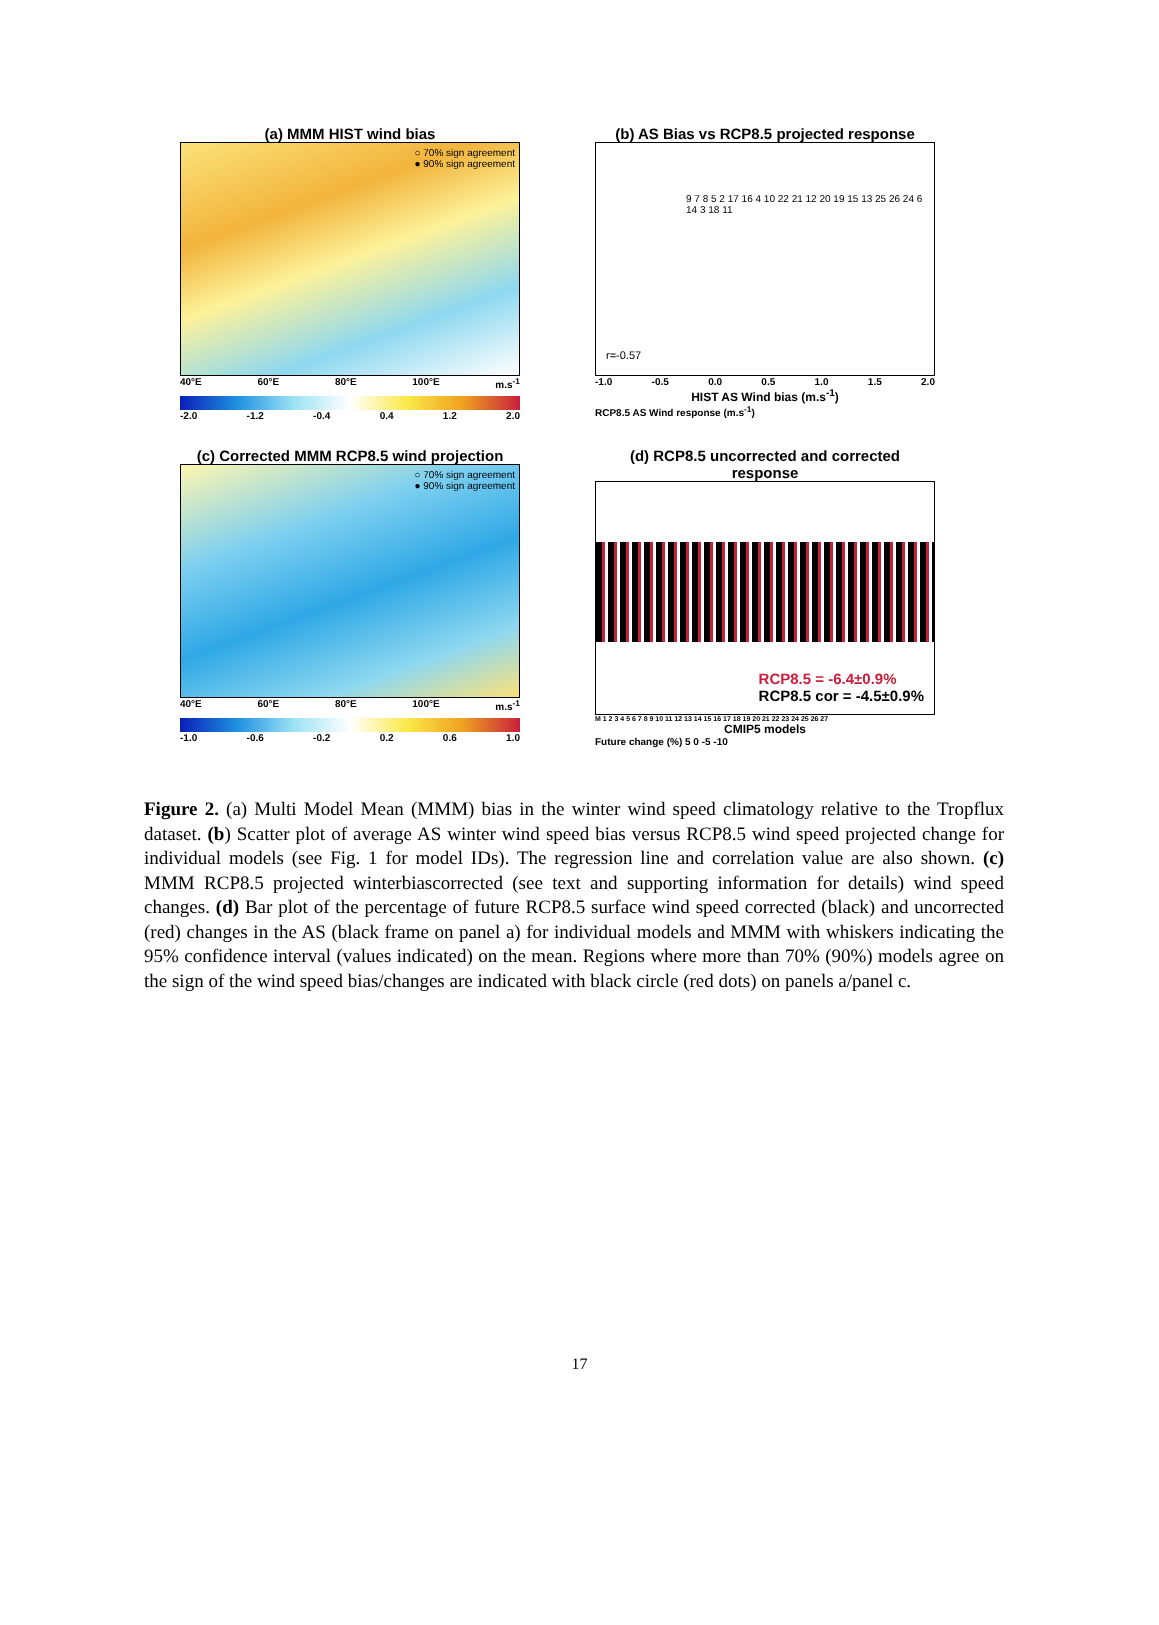(a) MMM HIST wind bias
○ 70% sign agreement
● 90% sign agreement
40°E 60°E 80°E 100°E m.s<sup>-1</sup>
-2.0 -1.2 -0.4 0.4 1.2 2.0
(b) AS Bias vs RCP8.5 projected response
r=-0.57
9 7 8 5 2 17 16 4 10 22 21 12 20 19 15 13 25 26 24 6 14 3 18 11
-1.0 -0.5 0.0 0.5 1.0 1.5 2.0
HIST AS Wind bias (m.s<sup>-1</sup>)
RCP8.5 AS Wind response (m.s<sup>-1</sup>)
(c) Corrected MMM RCP8.5 wind projection
○ 70% sign agreement
● 90% sign agreement
40°E 60°E 80°E 100°E m.s<sup>-1</sup>
-1.0 -0.6 -0.2 0.2 0.6 1.0
(d) RCP8.5 uncorrected and corrected response
RCP8.5 = -6.4±0.9%
RCP8.5 cor = -4.5±0.9%
M 1 2 3 4 5 6 7 8 9 10 11 12 13 14 15 16 17 18 19 20 21 22 23 24 25 26 27
CMIP5 models
Future change (%) 5 0 -5 -10
Figure 2. (a) Multi Model Mean (MMM) bias in the winter wind speed climatology relative to the Tropflux dataset. (b) Scatter plot of average AS winter wind speed bias versus RCP8.5 wind speed projected change for individual models (see Fig. 1 for model IDs). The regression line and correlation value are also shown. (c) MMM RCP8.5 projected winterbiascorrected (see text and supporting information for details) wind speed changes. (d) Bar plot of the percentage of future RCP8.5 surface wind speed corrected (black) and uncorrected (red) changes in the AS (black frame on panel a) for individual models and MMM with whiskers indicating the 95% confidence interval (values indicated) on the mean. Regions where more than 70% (90%) models agree on the sign of the wind speed bias/changes are indicated with black circle (red dots) on panels a/panel c.
17